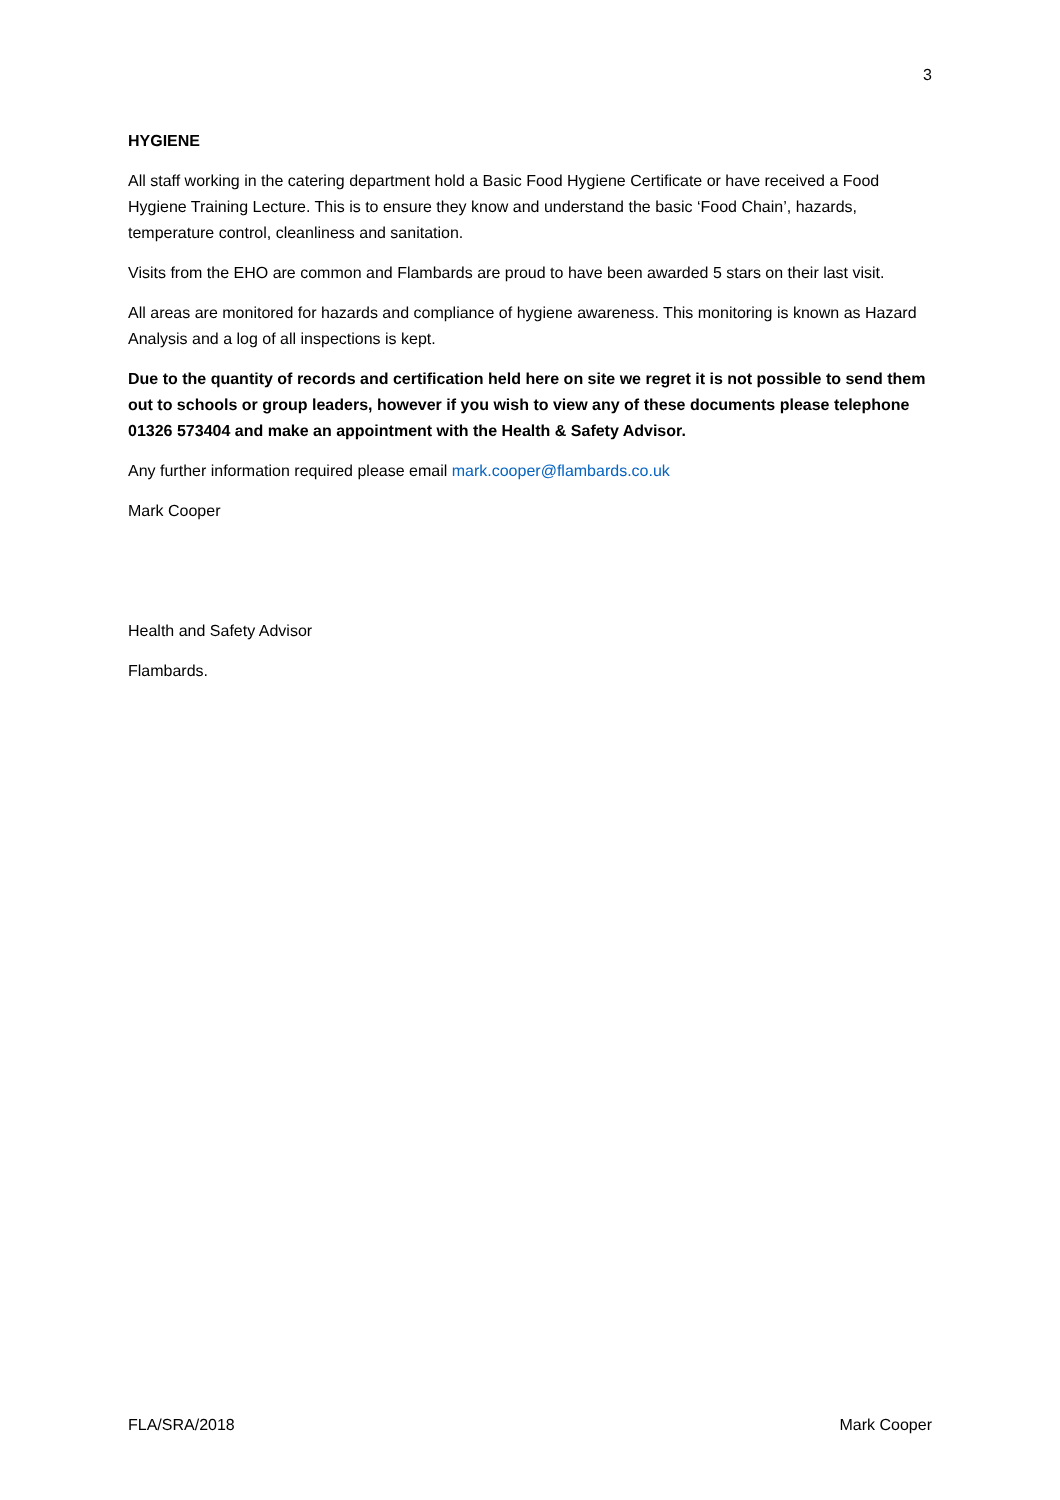3
HYGIENE
All staff working in the catering department hold a Basic Food Hygiene Certificate or have received a Food Hygiene Training Lecture. This is to ensure they know and understand the basic ‘Food Chain’, hazards, temperature control, cleanliness and sanitation.
Visits from the EHO are common and Flambards are proud to have been awarded 5 stars on their last visit.
All areas are monitored for hazards and compliance of hygiene awareness. This monitoring is known as Hazard Analysis and a log of all inspections is kept.
Due to the quantity of records and certification held here on site we regret it is not possible to send them out to schools or group leaders, however if you wish to view any of these documents please telephone 01326 573404 and make an appointment with the Health & Safety Advisor.
Any further information required please email mark.cooper@flambards.co.uk
Mark Cooper
Health and Safety Advisor
Flambards.
FLA/SRA/2018 Mark Cooper